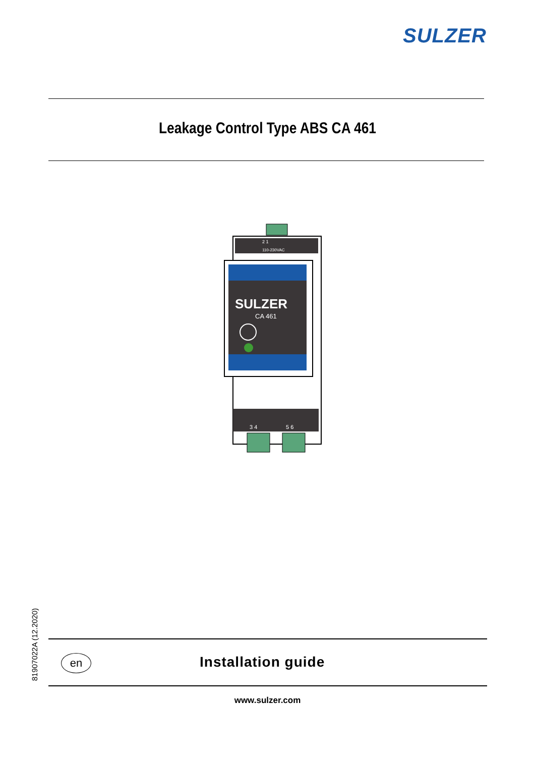SULZER
Leakage Control Type ABS CA 461
2 1
110-230VAC
SULZER
CA 461
3 4
5 6
81907022A (12.2020)
en Installation guide
www.sulzer.com